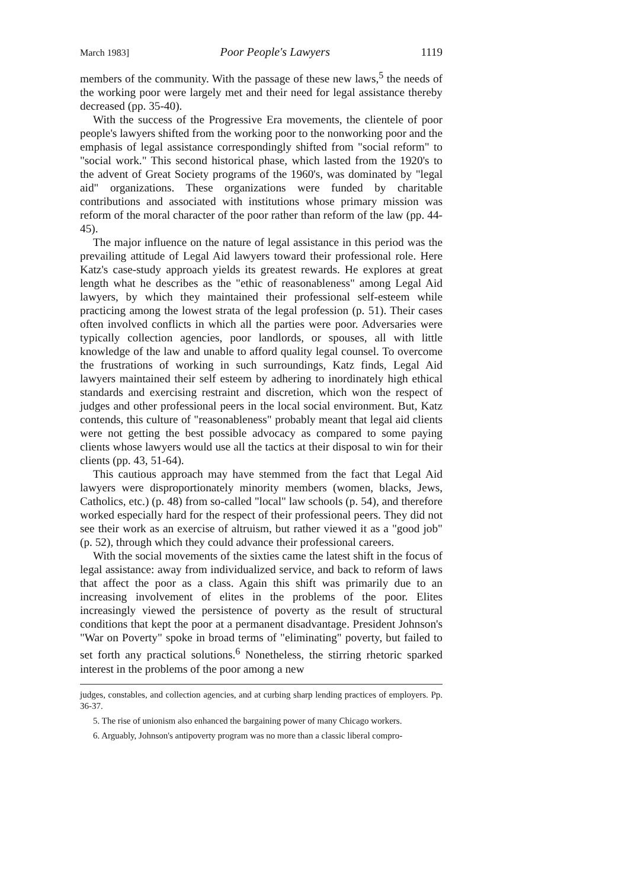March 1983] Poor People's Lawyers 1119
members of the community. With the passage of these new laws,<sup>5</sup> the needs of the working poor were largely met and their need for legal assistance thereby decreased (pp. 35-40).
With the success of the Progressive Era movements, the clientele of poor people's lawyers shifted from the working poor to the nonworking poor and the emphasis of legal assistance correspondingly shifted from "social reform" to "social work." This second historical phase, which lasted from the 1920's to the advent of Great Society programs of the 1960's, was dominated by "legal aid" organizations. These organizations were funded by charitable contributions and associated with institutions whose primary mission was reform of the moral character of the poor rather than reform of the law (pp. 44-45).
The major influence on the nature of legal assistance in this period was the prevailing attitude of Legal Aid lawyers toward their professional role. Here Katz's case-study approach yields its greatest rewards. He explores at great length what he describes as the "ethic of reasonableness" among Legal Aid lawyers, by which they maintained their professional self-esteem while practicing among the lowest strata of the legal profession (p. 51). Their cases often involved conflicts in which all the parties were poor. Adversaries were typically collection agencies, poor landlords, or spouses, all with little knowledge of the law and unable to afford quality legal counsel. To overcome the frustrations of working in such surroundings, Katz finds, Legal Aid lawyers maintained their self esteem by adhering to inordinately high ethical standards and exercising restraint and discretion, which won the respect of judges and other professional peers in the local social environment. But, Katz contends, this culture of "reasonableness" probably meant that legal aid clients were not getting the best possible advocacy as compared to some paying clients whose lawyers would use all the tactics at their disposal to win for their clients (pp. 43, 51-64).
This cautious approach may have stemmed from the fact that Legal Aid lawyers were disproportionately minority members (women, blacks, Jews, Catholics, etc.) (p. 48) from so-called "local" law schools (p. 54), and therefore worked especially hard for the respect of their professional peers. They did not see their work as an exercise of altruism, but rather viewed it as a "good job" (p. 52), through which they could advance their professional careers.
With the social movements of the sixties came the latest shift in the focus of legal assistance: away from individualized service, and back to reform of laws that affect the poor as a class. Again this shift was primarily due to an increasing involvement of elites in the problems of the poor. Elites increasingly viewed the persistence of poverty as the result of structural conditions that kept the poor at a permanent disadvantage. President Johnson's "War on Poverty" spoke in broad terms of "eliminating" poverty, but failed to set forth any practical solutions.<sup>6</sup> Nonetheless, the stirring rhetoric sparked interest in the problems of the poor among a new
judges, constables, and collection agencies, and at curbing sharp lending practices of employers. Pp. 36-37.
5. The rise of unionism also enhanced the bargaining power of many Chicago workers.
6. Arguably, Johnson's antipoverty program was no more than a classic liberal compro-